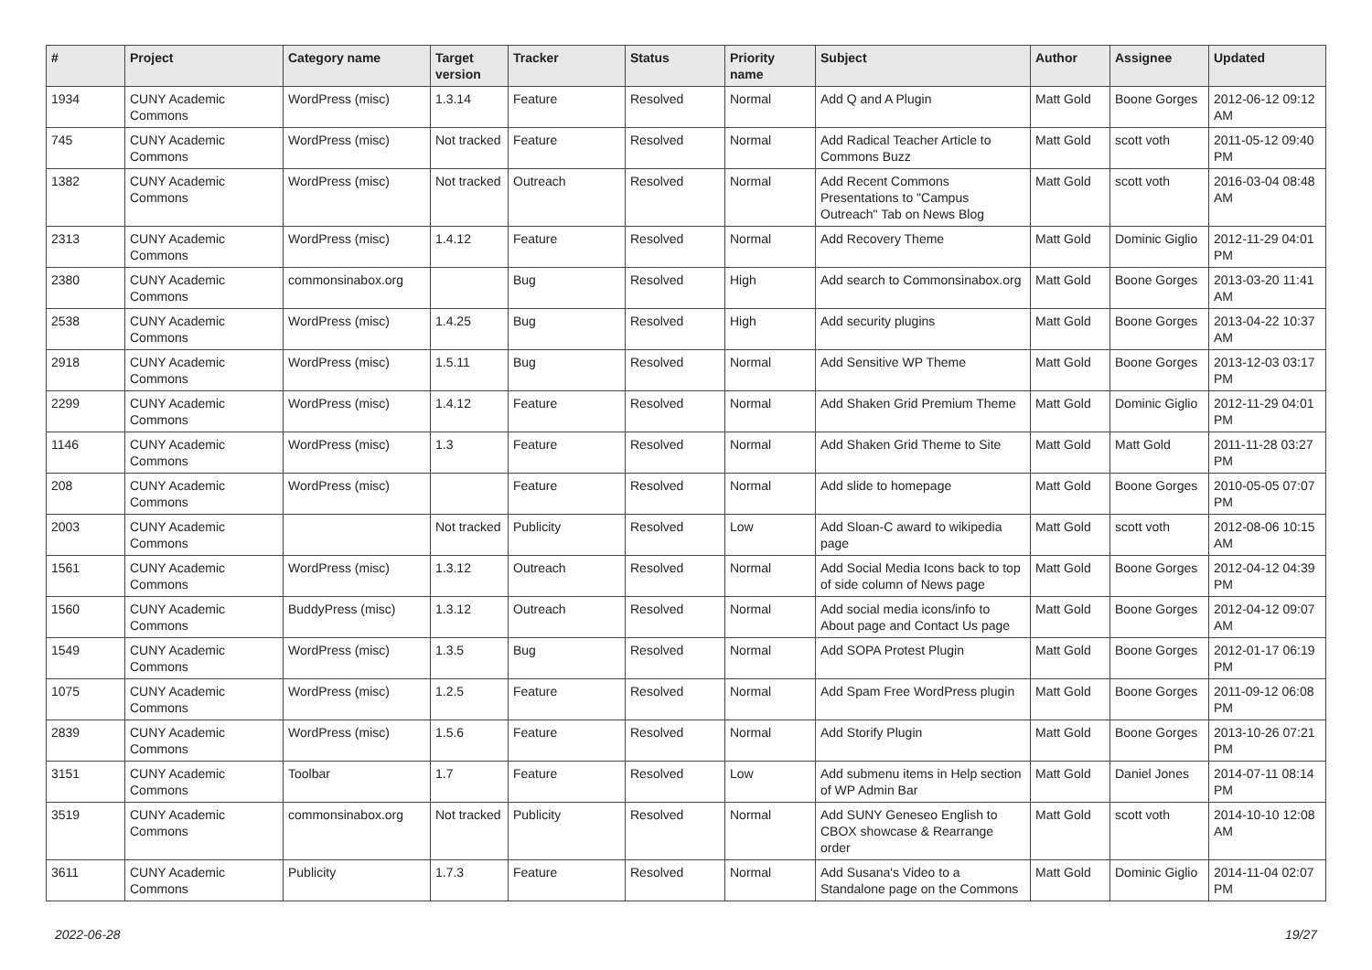| # | Project | Category name | Target version | Tracker | Status | Priority name | Subject | Author | Assignee | Updated |
| --- | --- | --- | --- | --- | --- | --- | --- | --- | --- | --- |
| 1934 | CUNY Academic Commons | WordPress (misc) | 1.3.14 | Feature | Resolved | Normal | Add Q and A Plugin | Matt Gold | Boone Gorges | 2012-06-12 09:12 AM |
| 745 | CUNY Academic Commons | WordPress (misc) | Not tracked | Feature | Resolved | Normal | Add Radical Teacher Article to Commons Buzz | Matt Gold | scott voth | 2011-05-12 09:40 PM |
| 1382 | CUNY Academic Commons | WordPress (misc) | Not tracked | Outreach | Resolved | Normal | Add Recent Commons Presentations to "Campus Outreach" Tab on News Blog | Matt Gold | scott voth | 2016-03-04 08:48 AM |
| 2313 | CUNY Academic Commons | WordPress (misc) | 1.4.12 | Feature | Resolved | Normal | Add Recovery Theme | Matt Gold | Dominic Giglio | 2012-11-29 04:01 PM |
| 2380 | CUNY Academic Commons | commonsinabox.org | | Bug | Resolved | High | Add search to Commonsinabox.org | Matt Gold | Boone Gorges | 2013-03-20 11:41 AM |
| 2538 | CUNY Academic Commons | WordPress (misc) | 1.4.25 | Bug | Resolved | High | Add security plugins | Matt Gold | Boone Gorges | 2013-04-22 10:37 AM |
| 2918 | CUNY Academic Commons | WordPress (misc) | 1.5.11 | Bug | Resolved | Normal | Add Sensitive WP Theme | Matt Gold | Boone Gorges | 2013-12-03 03:17 PM |
| 2299 | CUNY Academic Commons | WordPress (misc) | 1.4.12 | Feature | Resolved | Normal | Add Shaken Grid Premium Theme | Matt Gold | Dominic Giglio | 2012-11-29 04:01 PM |
| 1146 | CUNY Academic Commons | WordPress (misc) | 1.3 | Feature | Resolved | Normal | Add Shaken Grid Theme to Site | Matt Gold | Matt Gold | 2011-11-28 03:27 PM |
| 208 | CUNY Academic Commons | WordPress (misc) | | Feature | Resolved | Normal | Add slide to homepage | Matt Gold | Boone Gorges | 2010-05-05 07:07 PM |
| 2003 | CUNY Academic Commons | | Not tracked | Publicity | Resolved | Low | Add Sloan-C award to wikipedia page | Matt Gold | scott voth | 2012-08-06 10:15 AM |
| 1561 | CUNY Academic Commons | WordPress (misc) | 1.3.12 | Outreach | Resolved | Normal | Add Social Media Icons back to top of side column of News page | Matt Gold | Boone Gorges | 2012-04-12 04:39 PM |
| 1560 | CUNY Academic Commons | BuddyPress (misc) | 1.3.12 | Outreach | Resolved | Normal | Add social media icons/info to About page and Contact Us page | Matt Gold | Boone Gorges | 2012-04-12 09:07 AM |
| 1549 | CUNY Academic Commons | WordPress (misc) | 1.3.5 | Bug | Resolved | Normal | Add SOPA Protest Plugin | Matt Gold | Boone Gorges | 2012-01-17 06:19 PM |
| 1075 | CUNY Academic Commons | WordPress (misc) | 1.2.5 | Feature | Resolved | Normal | Add Spam Free WordPress plugin | Matt Gold | Boone Gorges | 2011-09-12 06:08 PM |
| 2839 | CUNY Academic Commons | WordPress (misc) | 1.5.6 | Feature | Resolved | Normal | Add Storify Plugin | Matt Gold | Boone Gorges | 2013-10-26 07:21 PM |
| 3151 | CUNY Academic Commons | Toolbar | 1.7 | Feature | Resolved | Low | Add submenu items in Help section of WP Admin Bar | Matt Gold | Daniel Jones | 2014-07-11 08:14 PM |
| 3519 | CUNY Academic Commons | commonsinabox.org | Not tracked | Publicity | Resolved | Normal | Add SUNY Geneseo English to CBOX showcase & Rearrange order | Matt Gold | scott voth | 2014-10-10 12:08 AM |
| 3611 | CUNY Academic Commons | Publicity | 1.7.3 | Feature | Resolved | Normal | Add Susana's Video to a Standalone page on the Commons | Matt Gold | Dominic Giglio | 2014-11-04 02:07 PM |
2022-06-28 19/27